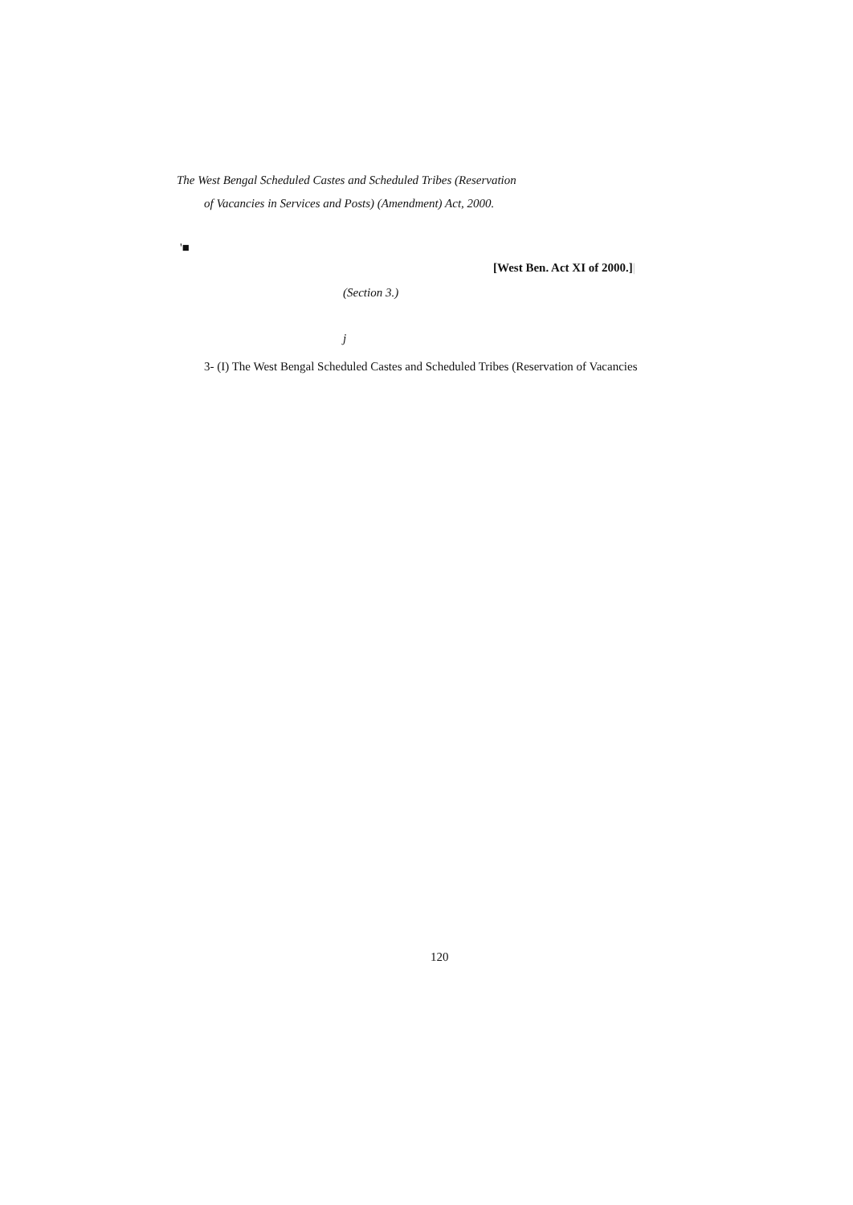The West Bengal Scheduled Castes and Scheduled Tribes (Reservation
of Vacancies in Services and Posts) (Amendment) Act, 2000.
'■
[West Ben. Act XI of 2000.]|
(Section 3.)
j
3- (I) The West Bengal Scheduled Castes and Scheduled Tribes (Reservation of Vacancies
120